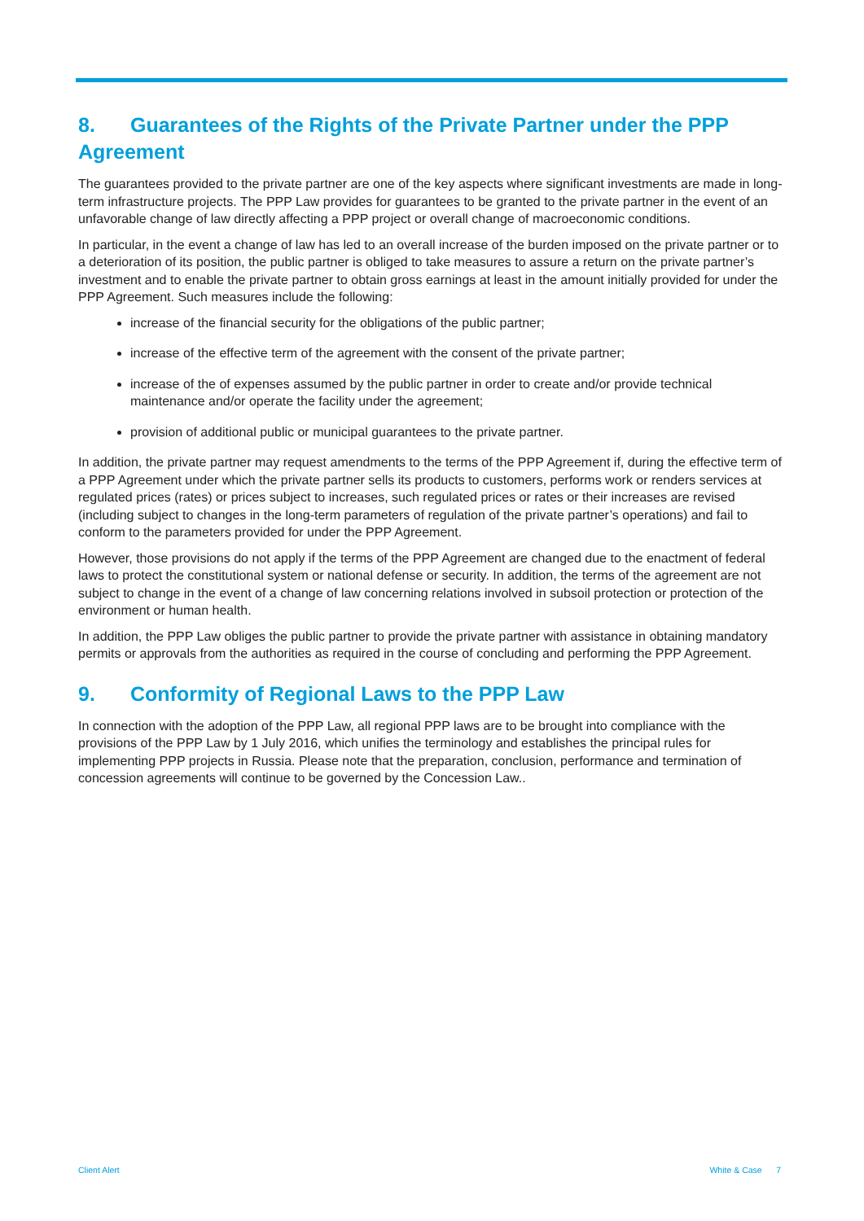8. Guarantees of the Rights of the Private Partner under the PPP Agreement
The guarantees provided to the private partner are one of the key aspects where significant investments are made in long-term infrastructure projects. The PPP Law provides for guarantees to be granted to the private partner in the event of an unfavorable change of law directly affecting a PPP project or overall change of macroeconomic conditions.
In particular, in the event a change of law has led to an overall increase of the burden imposed on the private partner or to a deterioration of its position, the public partner is obliged to take measures to assure a return on the private partner’s investment and to enable the private partner to obtain gross earnings at least in the amount initially provided for under the PPP Agreement. Such measures include the following:
increase of the financial security for the obligations of the public partner;
increase of the effective term of the agreement with the consent of the private partner;
increase of the of expenses assumed by the public partner in order to create and/or provide technical maintenance and/or operate the facility under the agreement;
provision of additional public or municipal guarantees to the private partner.
In addition, the private partner may request amendments to the terms of the PPP Agreement if, during the effective term of a PPP Agreement under which the private partner sells its products to customers, performs work or renders services at regulated prices (rates) or prices subject to increases, such regulated prices or rates or their increases are revised (including subject to changes in the long-term parameters of regulation of the private partner’s operations) and fail to conform to the parameters provided for under the PPP Agreement.
However, those provisions do not apply if the terms of the PPP Agreement are changed due to the enactment of federal laws to protect the constitutional system or national defense or security. In addition, the terms of the agreement are not subject to change in the event of a change of law concerning relations involved in subsoil protection or protection of the environment or human health.
In addition, the PPP Law obliges the public partner to provide the private partner with assistance in obtaining mandatory permits or approvals from the authorities as required in the course of concluding and performing the PPP Agreement.
9. Conformity of Regional Laws to the PPP Law
In connection with the adoption of the PPP Law, all regional PPP laws are to be brought into compliance with the provisions of the PPP Law by 1 July 2016, which unifies the terminology and establishes the principal rules for implementing PPP projects in Russia. Please note that the preparation, conclusion, performance and termination of concession agreements will continue to be governed by the Concession Law..
Client Alert White & Case 7